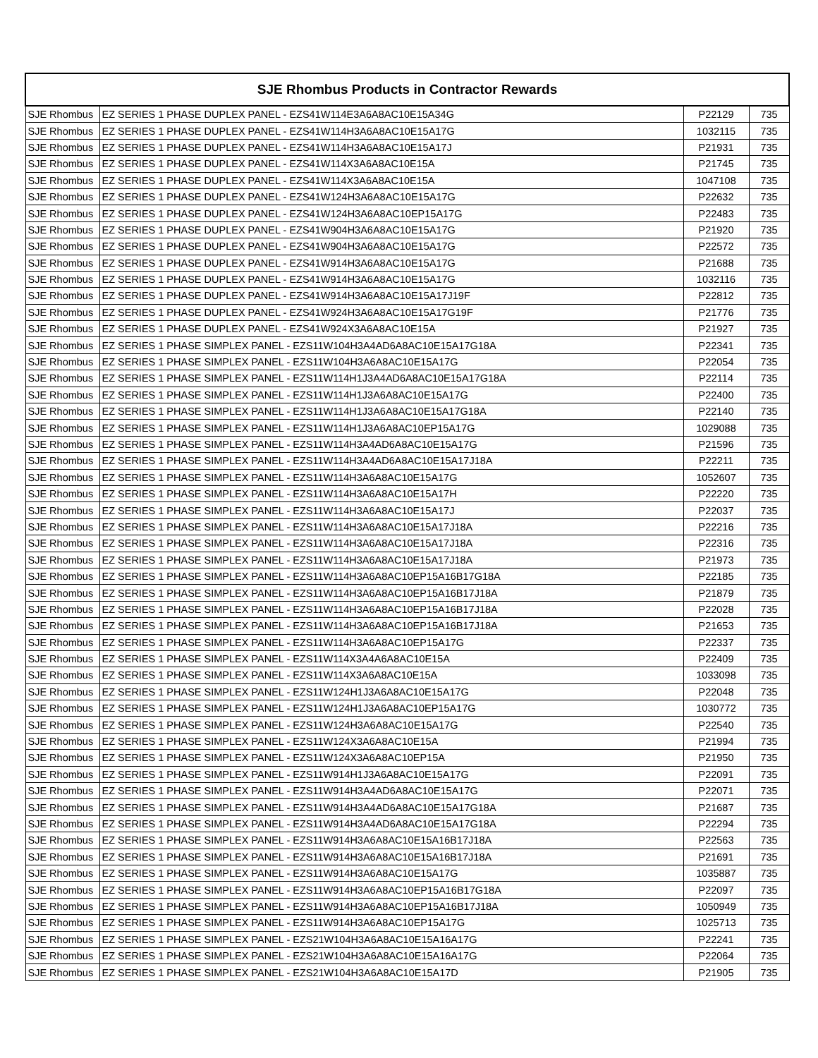| SJE Rhombus Products in Contractor Rewards | | | |
| --- | --- | --- | --- |
| SJE Rhombus | EZ SERIES 1 PHASE DUPLEX PANEL - EZS41W114E3A6A8AC10E15A34G | P22129 | 735 |
| SJE Rhombus | EZ SERIES 1 PHASE DUPLEX PANEL - EZS41W114H3A6A8AC10E15A17G | 1032115 | 735 |
| SJE Rhombus | EZ SERIES 1 PHASE DUPLEX PANEL - EZS41W114H3A6A8AC10E15A17J | P21931 | 735 |
| SJE Rhombus | EZ SERIES 1 PHASE DUPLEX PANEL - EZS41W114X3A6A8AC10E15A | P21745 | 735 |
| SJE Rhombus | EZ SERIES 1 PHASE DUPLEX PANEL - EZS41W114X3A6A8AC10E15A | 1047108 | 735 |
| SJE Rhombus | EZ SERIES 1 PHASE DUPLEX PANEL - EZS41W124H3A6A8AC10E15A17G | P22632 | 735 |
| SJE Rhombus | EZ SERIES 1 PHASE DUPLEX PANEL - EZS41W124H3A6A8AC10EP15A17G | P22483 | 735 |
| SJE Rhombus | EZ SERIES 1 PHASE DUPLEX PANEL - EZS41W904H3A6A8AC10E15A17G | P21920 | 735 |
| SJE Rhombus | EZ SERIES 1 PHASE DUPLEX PANEL - EZS41W904H3A6A8AC10E15A17G | P22572 | 735 |
| SJE Rhombus | EZ SERIES 1 PHASE DUPLEX PANEL - EZS41W914H3A6A8AC10E15A17G | P21688 | 735 |
| SJE Rhombus | EZ SERIES 1 PHASE DUPLEX PANEL - EZS41W914H3A6A8AC10E15A17G | 1032116 | 735 |
| SJE Rhombus | EZ SERIES 1 PHASE DUPLEX PANEL - EZS41W914H3A6A8AC10E15A17J19F | P22812 | 735 |
| SJE Rhombus | EZ SERIES 1 PHASE DUPLEX PANEL - EZS41W924H3A6A8AC10E15A17G19F | P21776 | 735 |
| SJE Rhombus | EZ SERIES 1 PHASE DUPLEX PANEL - EZS41W924X3A6A8AC10E15A | P21927 | 735 |
| SJE Rhombus | EZ SERIES 1 PHASE SIMPLEX PANEL - EZS11W104H3A4AD6A8AC10E15A17G18A | P22341 | 735 |
| SJE Rhombus | EZ SERIES 1 PHASE SIMPLEX PANEL - EZS11W104H3A6A8AC10E15A17G | P22054 | 735 |
| SJE Rhombus | EZ SERIES 1 PHASE SIMPLEX PANEL - EZS11W114H1J3A4AD6A8AC10E15A17G18A | P22114 | 735 |
| SJE Rhombus | EZ SERIES 1 PHASE SIMPLEX PANEL - EZS11W114H1J3A6A8AC10E15A17G | P22400 | 735 |
| SJE Rhombus | EZ SERIES 1 PHASE SIMPLEX PANEL - EZS11W114H1J3A6A8AC10E15A17G18A | P22140 | 735 |
| SJE Rhombus | EZ SERIES 1 PHASE SIMPLEX PANEL - EZS11W114H1J3A6A8AC10EP15A17G | 1029088 | 735 |
| SJE Rhombus | EZ SERIES 1 PHASE SIMPLEX PANEL - EZS11W114H3A4AD6A8AC10E15A17G | P21596 | 735 |
| SJE Rhombus | EZ SERIES 1 PHASE SIMPLEX PANEL - EZS11W114H3A4AD6A8AC10E15A17J18A | P22211 | 735 |
| SJE Rhombus | EZ SERIES 1 PHASE SIMPLEX PANEL - EZS11W114H3A6A8AC10E15A17G | 1052607 | 735 |
| SJE Rhombus | EZ SERIES 1 PHASE SIMPLEX PANEL - EZS11W114H3A6A8AC10E15A17H | P22220 | 735 |
| SJE Rhombus | EZ SERIES 1 PHASE SIMPLEX PANEL - EZS11W114H3A6A8AC10E15A17J | P22037 | 735 |
| SJE Rhombus | EZ SERIES 1 PHASE SIMPLEX PANEL - EZS11W114H3A6A8AC10E15A17J18A | P22216 | 735 |
| SJE Rhombus | EZ SERIES 1 PHASE SIMPLEX PANEL - EZS11W114H3A6A8AC10E15A17J18A | P22316 | 735 |
| SJE Rhombus | EZ SERIES 1 PHASE SIMPLEX PANEL - EZS11W114H3A6A8AC10E15A17J18A | P21973 | 735 |
| SJE Rhombus | EZ SERIES 1 PHASE SIMPLEX PANEL - EZS11W114H3A6A8AC10EP15A16B17G18A | P22185 | 735 |
| SJE Rhombus | EZ SERIES 1 PHASE SIMPLEX PANEL - EZS11W114H3A6A8AC10EP15A16B17J18A | P21879 | 735 |
| SJE Rhombus | EZ SERIES 1 PHASE SIMPLEX PANEL - EZS11W114H3A6A8AC10EP15A16B17J18A | P22028 | 735 |
| SJE Rhombus | EZ SERIES 1 PHASE SIMPLEX PANEL - EZS11W114H3A6A8AC10EP15A16B17J18A | P21653 | 735 |
| SJE Rhombus | EZ SERIES 1 PHASE SIMPLEX PANEL - EZS11W114H3A6A8AC10EP15A17G | P22337 | 735 |
| SJE Rhombus | EZ SERIES 1 PHASE SIMPLEX PANEL - EZS11W114X3A4A6A8AC10E15A | P22409 | 735 |
| SJE Rhombus | EZ SERIES 1 PHASE SIMPLEX PANEL - EZS11W114X3A6A8AC10E15A | 1033098 | 735 |
| SJE Rhombus | EZ SERIES 1 PHASE SIMPLEX PANEL - EZS11W124H1J3A6A8AC10E15A17G | P22048 | 735 |
| SJE Rhombus | EZ SERIES 1 PHASE SIMPLEX PANEL - EZS11W124H1J3A6A8AC10EP15A17G | 1030772 | 735 |
| SJE Rhombus | EZ SERIES 1 PHASE SIMPLEX PANEL - EZS11W124H3A6A8AC10E15A17G | P22540 | 735 |
| SJE Rhombus | EZ SERIES 1 PHASE SIMPLEX PANEL - EZS11W124X3A6A8AC10E15A | P21994 | 735 |
| SJE Rhombus | EZ SERIES 1 PHASE SIMPLEX PANEL - EZS11W124X3A6A8AC10EP15A | P21950 | 735 |
| SJE Rhombus | EZ SERIES 1 PHASE SIMPLEX PANEL - EZS11W914H1J3A6A8AC10E15A17G | P22091 | 735 |
| SJE Rhombus | EZ SERIES 1 PHASE SIMPLEX PANEL - EZS11W914H3A4AD6A8AC10E15A17G | P22071 | 735 |
| SJE Rhombus | EZ SERIES 1 PHASE SIMPLEX PANEL - EZS11W914H3A4AD6A8AC10E15A17G18A | P21687 | 735 |
| SJE Rhombus | EZ SERIES 1 PHASE SIMPLEX PANEL - EZS11W914H3A4AD6A8AC10E15A17G18A | P22294 | 735 |
| SJE Rhombus | EZ SERIES 1 PHASE SIMPLEX PANEL - EZS11W914H3A6A8AC10E15A16B17J18A | P22563 | 735 |
| SJE Rhombus | EZ SERIES 1 PHASE SIMPLEX PANEL - EZS11W914H3A6A8AC10E15A16B17J18A | P21691 | 735 |
| SJE Rhombus | EZ SERIES 1 PHASE SIMPLEX PANEL - EZS11W914H3A6A8AC10E15A17G | 1035887 | 735 |
| SJE Rhombus | EZ SERIES 1 PHASE SIMPLEX PANEL - EZS11W914H3A6A8AC10EP15A16B17G18A | P22097 | 735 |
| SJE Rhombus | EZ SERIES 1 PHASE SIMPLEX PANEL - EZS11W914H3A6A8AC10EP15A16B17J18A | 1050949 | 735 |
| SJE Rhombus | EZ SERIES 1 PHASE SIMPLEX PANEL - EZS11W914H3A6A8AC10EP15A17G | 1025713 | 735 |
| SJE Rhombus | EZ SERIES 1 PHASE SIMPLEX PANEL - EZS21W104H3A6A8AC10E15A16A17G | P22241 | 735 |
| SJE Rhombus | EZ SERIES 1 PHASE SIMPLEX PANEL - EZS21W104H3A6A8AC10E15A16A17G | P22064 | 735 |
| SJE Rhombus | EZ SERIES 1 PHASE SIMPLEX PANEL - EZS21W104H3A6A8AC10E15A17D | P21905 | 735 |